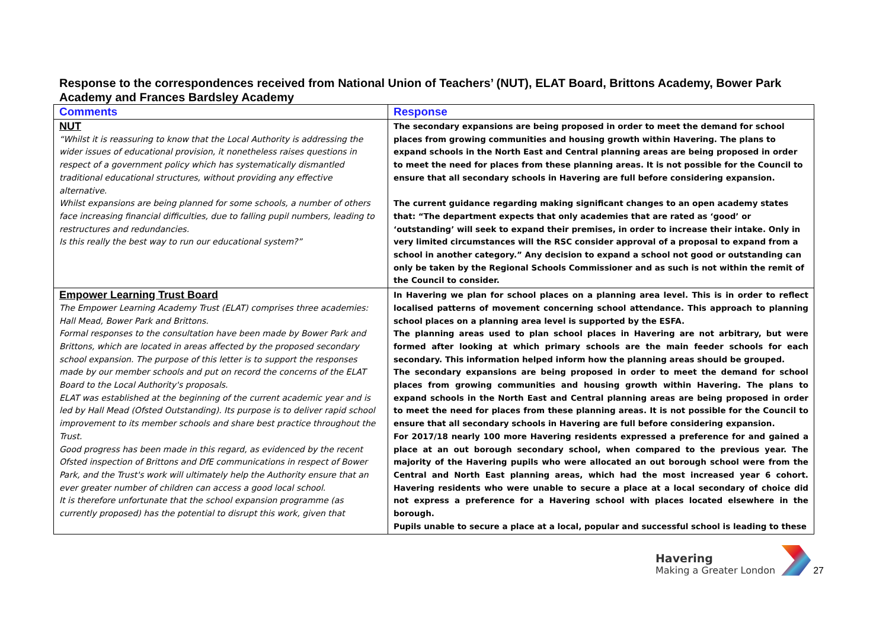Response to the correspondences received from National Union of Teachers’ (NUT), ELAT Board, Brittons Academy, Bower Park Academy and Frances Bardsley Academy
| Comments | Response |
| --- | --- |
| NUT “Whilst it is reassuring to know that the Local Authority is addressing the wider issues of educational provision, it nonetheless raises questions in respect of a government policy which has systematically dismantled traditional educational structures, without providing any effective alternative. Whilst expansions are being planned for some schools, a number of others face increasing financial difficulties, due to falling pupil numbers, leading to restructures and redundancies. Is this really the best way to run our educational system?” | The secondary expansions are being proposed in order to meet the demand for school places from growing communities and housing growth within Havering. The plans to expand schools in the North East and Central planning areas are being proposed in order to meet the need for places from these planning areas. It is not possible for the Council to ensure that all secondary schools in Havering are full before considering expansion. The current guidance regarding making significant changes to an open academy states that: “The department expects that only academies that are rated as ‘good’ or ‘outstanding’ will seek to expand their premises, in order to increase their intake. Only in very limited circumstances will the RSC consider approval of a proposal to expand from a school in another category.” Any decision to expand a school not good or outstanding can only be taken by the Regional Schools Commissioner and as such is not within the remit of the Council to consider. |
| Empower Learning Trust Board The Empower Learning Academy Trust (ELAT) comprises three academies: Hall Mead, Bower Park and Brittons. Formal responses to the consultation have been made by Bower Park and Brittons, which are located in areas affected by the proposed secondary school expansion. The purpose of this letter is to support the responses made by our member schools and put on record the concerns of the ELAT Board to the Local Authority's proposals. ELAT was established at the beginning of the current academic year and is led by Hall Mead (Ofsted Outstanding). Its purpose is to deliver rapid school improvement to its member schools and share best practice throughout the Trust. Good progress has been made in this regard, as evidenced by the recent Ofsted inspection of Brittons and DfE communications in respect of Bower Park, and the Trust's work will ultimately help the Authority ensure that an ever greater number of children can access a good local school. It is therefore unfortunate that the school expansion programme (as currently proposed) has the potential to disrupt this work, given that | In Havering we plan for school places on a planning area level. This is in order to reflect localised patterns of movement concerning school attendance. This approach to planning school places on a planning area level is supported by the ESFA. The planning areas used to plan school places in Havering are not arbitrary, but were formed after looking at which primary schools are the main feeder schools for each secondary. This information helped inform how the planning areas should be grouped. The secondary expansions are being proposed in order to meet the demand for school places from growing communities and housing growth within Havering. The plans to expand schools in the North East and Central planning areas are being proposed in order to meet the need for places from these planning areas. It is not possible for the Council to ensure that all secondary schools in Havering are full before considering expansion. For 2017/18 nearly 100 more Havering residents expressed a preference for and gained a place at an out borough secondary school, when compared to the previous year. The majority of the Havering pupils who were allocated an out borough school were from the Central and North East planning areas, which had the most increased year 6 cohort. Havering residents who were unable to secure a place at a local secondary of choice did not express a preference for a Havering school with places located elsewhere in the borough. Pupils unable to secure a place at a local, popular and successful school is leading to these |
Havering
Making a Greater London
27